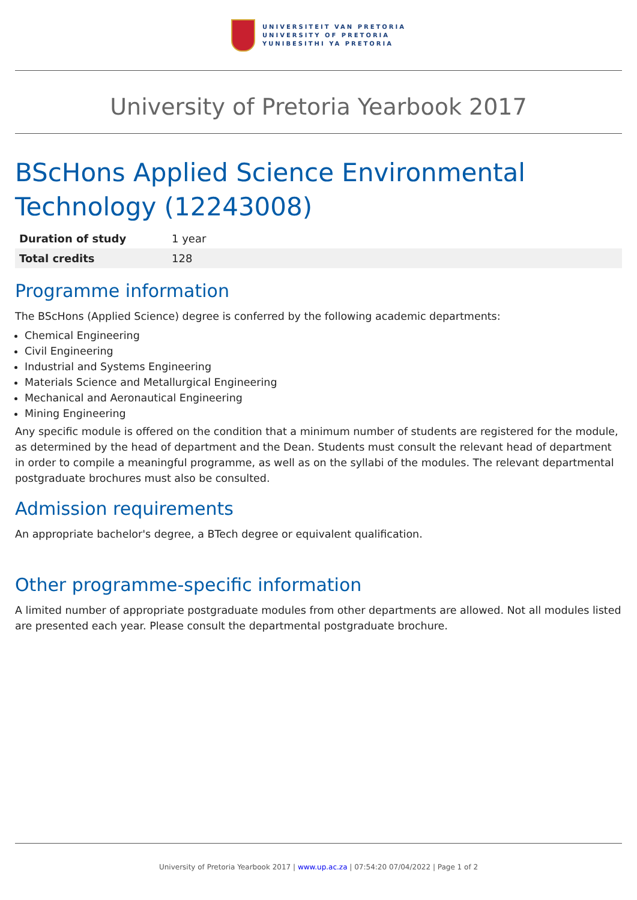UNIVERSITEIT VAN PRETORIA
UNIVERSITY OF PRETORIA
YUNIBESITHI YA PRETORIA
University of Pretoria Yearbook 2017
BScHons Applied Science Environmental Technology (12243008)
| Duration of study | 1 year |
| Total credits | 128 |
Programme information
The BScHons (Applied Science) degree is conferred by the following academic departments:
Chemical Engineering
Civil Engineering
Industrial and Systems Engineering
Materials Science and Metallurgical Engineering
Mechanical and Aeronautical Engineering
Mining Engineering
Any specific module is offered on the condition that a minimum number of students are registered for the module, as determined by the head of department and the Dean. Students must consult the relevant head of department in order to compile a meaningful programme, as well as on the syllabi of the modules. The relevant departmental postgraduate brochures must also be consulted.
Admission requirements
An appropriate bachelor's degree, a BTech degree or equivalent qualification.
Other programme-specific information
A limited number of appropriate postgraduate modules from other departments are allowed. Not all modules listed are presented each year. Please consult the departmental postgraduate brochure.
University of Pretoria Yearbook 2017 | www.up.ac.za | 07:54:20 07/04/2022 | Page 1 of 2